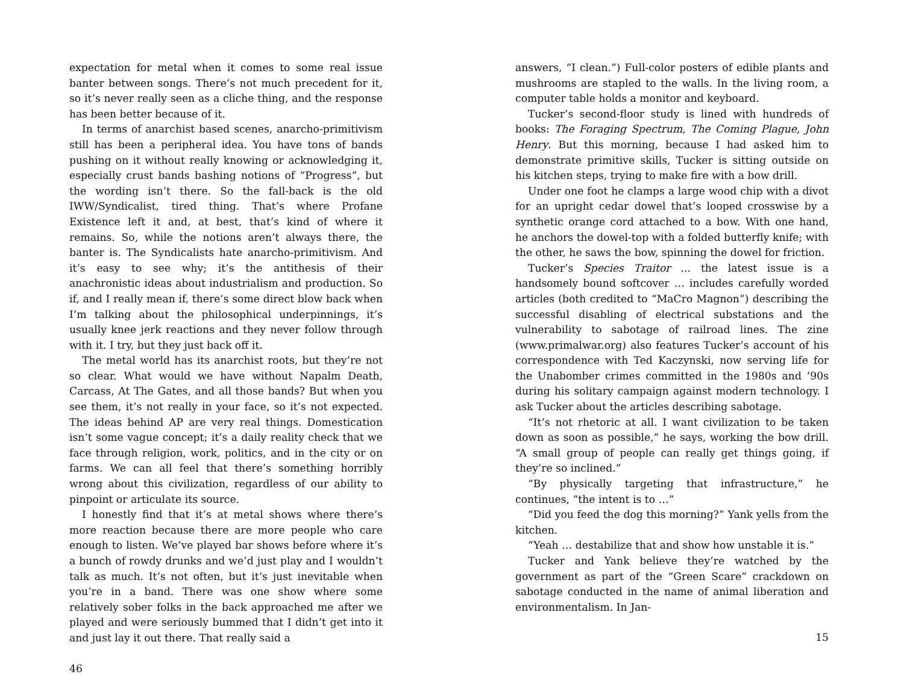expectation for metal when it comes to some real issue banter between songs. There’s not much precedent for it, so it’s never really seen as a cliche thing, and the response has been better because of it.
In terms of anarchist based scenes, anarcho-primitivism still has been a peripheral idea. You have tons of bands pushing on it without really knowing or acknowledging it, especially crust bands bashing notions of “Progress”, but the wording isn’t there. So the fall-back is the old IWW/Syndicalist, tired thing. That’s where Profane Existence left it and, at best, that’s kind of where it remains. So, while the notions aren’t always there, the banter is. The Syndicalists hate anarcho-primitivism. And it’s easy to see why; it’s the antithesis of their anachronistic ideas about industrialism and production. So if, and I really mean if, there’s some direct blow back when I’m talking about the philosophical underpinnings, it’s usually knee jerk reactions and they never follow through with it. I try, but they just back off it.
The metal world has its anarchist roots, but they’re not so clear. What would we have without Napalm Death, Carcass, At The Gates, and all those bands? But when you see them, it’s not really in your face, so it’s not expected. The ideas behind AP are very real things. Domestication isn’t some vague concept; it’s a daily reality check that we face through religion, work, politics, and in the city or on farms. We can all feel that there’s something horribly wrong about this civilization, regardless of our ability to pinpoint or articulate its source.
I honestly find that it’s at metal shows where there’s more reaction because there are more people who care enough to listen. We’ve played bar shows before where it’s a bunch of rowdy drunks and we’d just play and I wouldn’t talk as much. It’s not often, but it’s just inevitable when you’re in a band. There was one show where some relatively sober folks in the back approached me after we played and were seriously bummed that I didn’t get into it and just lay it out there. That really said a
46
answers, “I clean.”) Full-color posters of edible plants and mushrooms are stapled to the walls. In the living room, a computer table holds a monitor and keyboard.
Tucker’s second-floor study is lined with hundreds of books: The Foraging Spectrum, The Coming Plague, John Henry. But this morning, because I had asked him to demonstrate primitive skills, Tucker is sitting outside on his kitchen steps, trying to make fire with a bow drill.
Under one foot he clamps a large wood chip with a divot for an upright cedar dowel that’s looped crosswise by a synthetic orange cord attached to a bow. With one hand, he anchors the dowel-top with a folded butterfly knife; with the other, he saws the bow, spinning the dowel for friction.
Tucker’s Species Traitor … the latest issue is a handsomely bound softcover … includes carefully worded articles (both credited to “MaCro Magnon”) describing the successful disabling of electrical substations and the vulnerability to sabotage of railroad lines. The zine (www.primalwar.org) also features Tucker’s account of his correspondence with Ted Kaczynski, now serving life for the Unabomber crimes committed in the 1980s and ’90s during his solitary campaign against modern technology. I ask Tucker about the articles describing sabotage.
“It’s not rhetoric at all. I want civilization to be taken down as soon as possible,” he says, working the bow drill. “A small group of people can really get things going, if they’re so inclined.”
“By physically targeting that infrastructure,” he continues, “the intent is to …”
“Did you feed the dog this morning?” Yank yells from the kitchen.
“Yeah … destabilize that and show how unstable it is.”
Tucker and Yank believe they’re watched by the government as part of the “Green Scare” crackdown on sabotage conducted in the name of animal liberation and environmentalism. In Jan-
15